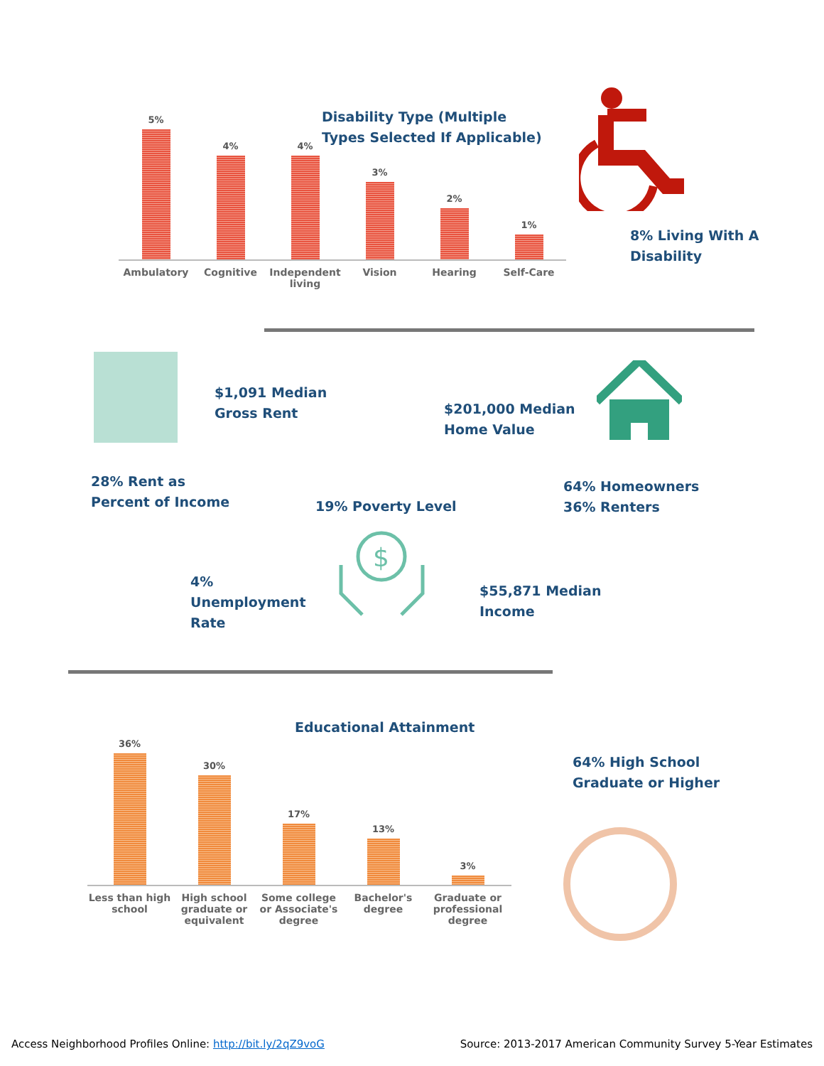Disability Type (Multiple
Types Selected If Applicable)
5%
4%
4%
3%
2%
1%
Ambulatory Cognitive Independent living
Vision Hearing Self-Care
8% Living With A
Disability
$1,091 Median
Gross Rent
$201,000 Median
Home Value
28% Rent as
Percent of Income
19% Poverty Level
64% Homeowners
36% Renters
4%
Unemployment
Rate
$
$55,871 Median
Income
Educational Attainment
36%
30%
17%
13%
3%
Less than high school
High school graduate or equivalent
Some college or Associate's degree
Bachelor's degree
Graduate or professional degree
64% High School
Graduate or Higher
Access Neighborhood Profiles Online: http://bit.ly/2qZ9voG Source: 2013-2017 American Community Survey 5-Year Estimates